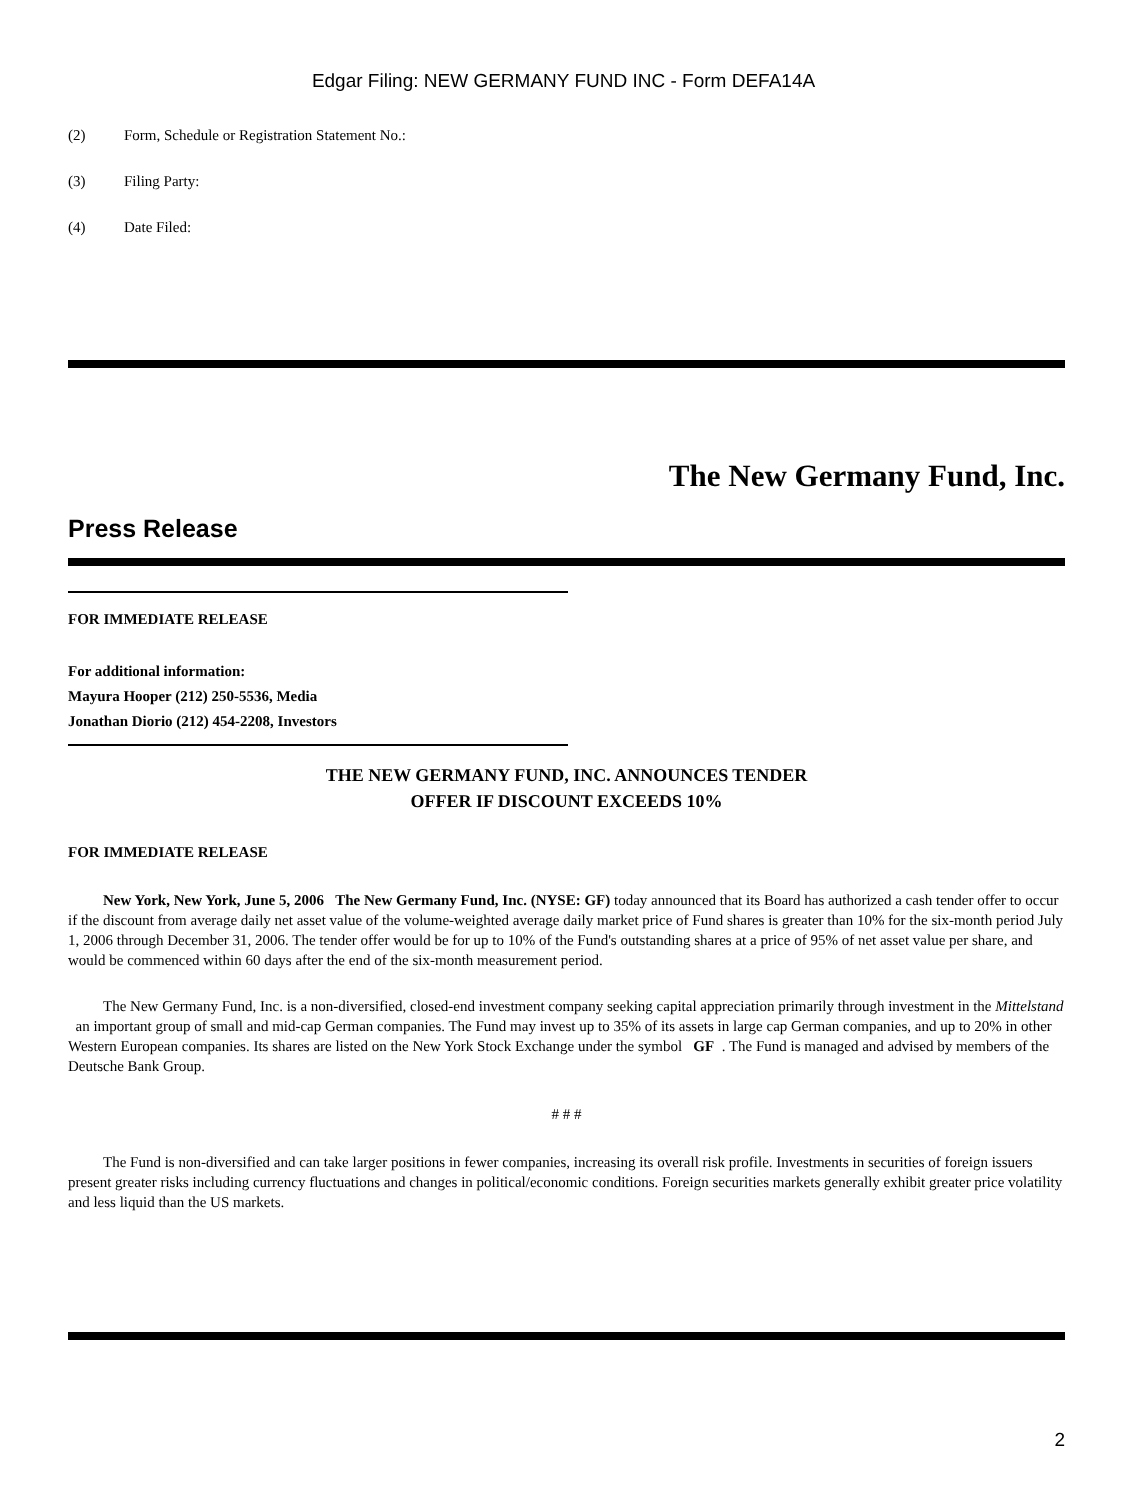Edgar Filing: NEW GERMANY FUND INC - Form DEFA14A
(2) Form, Schedule or Registration Statement No.:
(3) Filing Party:
(4) Date Filed:
The New Germany Fund, Inc.
Press Release
FOR IMMEDIATE RELEASE
For additional information:
Mayura Hooper (212) 250-5536, Media
Jonathan Diorio (212) 454-2208, Investors
THE NEW GERMANY FUND, INC. ANNOUNCES TENDER
OFFER IF DISCOUNT EXCEEDS 10%
FOR IMMEDIATE RELEASE
New York, New York, June 5, 2006 The New Germany Fund, Inc. (NYSE: GF) today announced that its Board has authorized a cash tender offer to occur if the discount from average daily net asset value of the volume-weighted average daily market price of Fund shares is greater than 10% for the six-month period July 1, 2006 through December 31, 2006. The tender offer would be for up to 10% of the Fund's outstanding shares at a price of 95% of net asset value per share, and would be commenced within 60 days after the end of the six-month measurement period.
The New Germany Fund, Inc. is a non-diversified, closed-end investment company seeking capital appreciation primarily through investment in the Mittelstand an important group of small and mid-cap German companies. The Fund may invest up to 35% of its assets in large cap German companies, and up to 20% in other Western European companies. Its shares are listed on the New York Stock Exchange under the symbol GF . The Fund is managed and advised by members of the Deutsche Bank Group.
# # #
The Fund is non-diversified and can take larger positions in fewer companies, increasing its overall risk profile. Investments in securities of foreign issuers present greater risks including currency fluctuations and changes in political/economic conditions. Foreign securities markets generally exhibit greater price volatility and less liquid than the US markets.
2